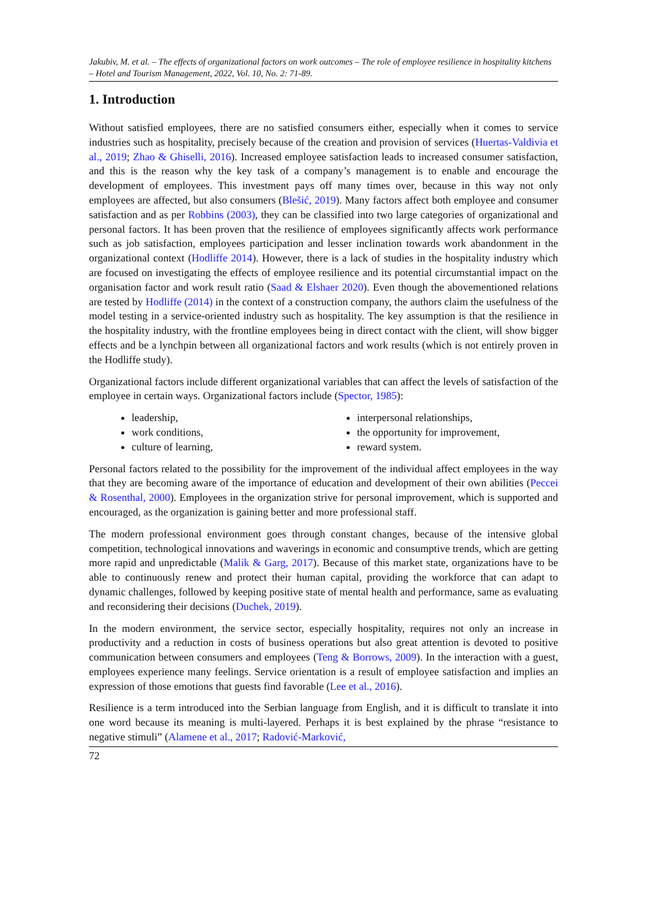Jakubiv, M. et al. – The effects of organizational factors on work outcomes – The role of employee resilience in hospitality kitchens – Hotel and Tourism Management, 2022, Vol. 10, No. 2: 71-89.
1. Introduction
Without satisfied employees, there are no satisfied consumers either, especially when it comes to service industries such as hospitality, precisely because of the creation and provision of services (Huertas-Valdivia et al., 2019; Zhao & Ghiselli, 2016). Increased employee satisfaction leads to increased consumer satisfaction, and this is the reason why the key task of a company’s management is to enable and encourage the development of employees. This investment pays off many times over, because in this way not only employees are affected, but also consumers (Blešić, 2019). Many factors affect both employee and consumer satisfaction and as per Robbins (2003), they can be classified into two large categories of organizational and personal factors. It has been proven that the resilience of employees significantly affects work performance such as job satisfaction, employees participation and lesser inclination towards work abandonment in the organizational context (Hodliffe 2014). However, there is a lack of studies in the hospitality industry which are focused on investigating the effects of employee resilience and its potential circumstantial impact on the organisation factor and work result ratio (Saad & Elshaer 2020). Even though the abovementioned relations are tested by Hodliffe (2014) in the context of a construction company, the authors claim the usefulness of the model testing in a service-oriented industry such as hospitality. The key assumption is that the resilience in the hospitality industry, with the frontline employees being in direct contact with the client, will show bigger effects and be a lynchpin between all organizational factors and work results (which is not entirely proven in the Hodliffe study).
Organizational factors include different organizational variables that can affect the levels of satisfaction of the employee in certain ways. Organizational factors include (Spector, 1985):
leadership,
work conditions,
culture of learning,
interpersonal relationships,
the opportunity for improvement,
reward system.
Personal factors related to the possibility for the improvement of the individual affect employees in the way that they are becoming aware of the importance of education and development of their own abilities (Peccei & Rosenthal, 2000). Employees in the organization strive for personal improvement, which is supported and encouraged, as the organization is gaining better and more professional staff.
The modern professional environment goes through constant changes, because of the intensive global competition, technological innovations and waverings in economic and consumptive trends, which are getting more rapid and unpredictable (Malik & Garg, 2017). Because of this market state, organizations have to be able to continuously renew and protect their human capital, providing the workforce that can adapt to dynamic challenges, followed by keeping positive state of mental health and performance, same as evaluating and reconsidering their decisions (Duchek, 2019).
In the modern environment, the service sector, especially hospitality, requires not only an increase in productivity and a reduction in costs of business operations but also great attention is devoted to positive communication between consumers and employees (Teng & Borrows, 2009). In the interaction with a guest, employees experience many feelings. Service orientation is a result of employee satisfaction and implies an expression of those emotions that guests find favorable (Lee et al., 2016).
Resilience is a term introduced into the Serbian language from English, and it is difficult to translate it into one word because its meaning is multi-layered. Perhaps it is best explained by the phrase “resistance to negative stimuli” (Alamene et al., 2017; Radović-Marković,
72